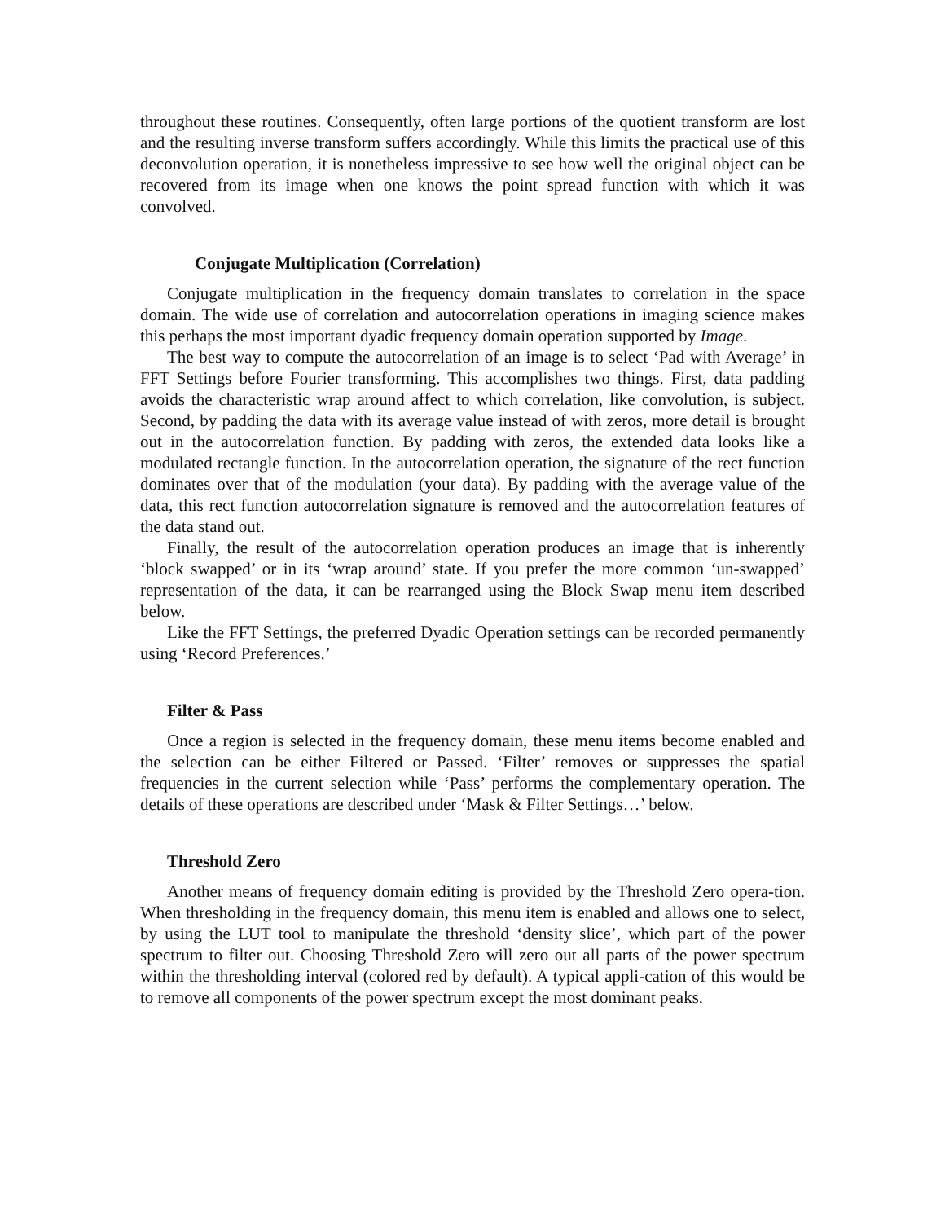throughout these routines. Consequently, often large portions of the quotient transform are lost and the resulting inverse transform suffers accordingly. While this limits the practical use of this deconvolution operation, it is nonetheless impressive to see how well the original object can be recovered from its image when one knows the point spread function with which it was convolved.
Conjugate Multiplication (Correlation)
Conjugate multiplication in the frequency domain translates to correlation in the space domain. The wide use of correlation and autocorrelation operations in imaging science makes this perhaps the most important dyadic frequency domain operation supported by Image.
The best way to compute the autocorrelation of an image is to select ‘Pad with Average’ in FFT Settings before Fourier transforming. This accomplishes two things. First, data padding avoids the characteristic wrap around affect to which correlation, like convolution, is subject. Second, by padding the data with its average value instead of with zeros, more detail is brought out in the autocorrelation function. By padding with zeros, the extended data looks like a modulated rectangle function. In the autocorrelation operation, the signature of the rect function dominates over that of the modulation (your data). By padding with the average value of the data, this rect function autocorrelation signature is removed and the autocorrelation features of the data stand out.
Finally, the result of the autocorrelation operation produces an image that is inherently ‘block swapped’ or in its ‘wrap around’ state. If you prefer the more common ‘un-swapped’ representation of the data, it can be rearranged using the Block Swap menu item described below.
Like the FFT Settings, the preferred Dyadic Operation settings can be recorded permanently using ‘Record Preferences.’
Filter & Pass
Once a region is selected in the frequency domain, these menu items become enabled and the selection can be either Filtered or Passed. ‘Filter’ removes or suppresses the spatial frequencies in the current selection while ‘Pass’ performs the complementary operation. The details of these operations are described under ‘Mask & Filter Settings…’ below.
Threshold Zero
Another means of frequency domain editing is provided by the Threshold Zero opera-tion. When thresholding in the frequency domain, this menu item is enabled and allows one to select, by using the LUT tool to manipulate the threshold ‘density slice’, which part of the power spectrum to filter out. Choosing Threshold Zero will zero out all parts of the power spectrum within the thresholding interval (colored red by default). A typical appli-cation of this would be to remove all components of the power spectrum except the most dominant peaks.